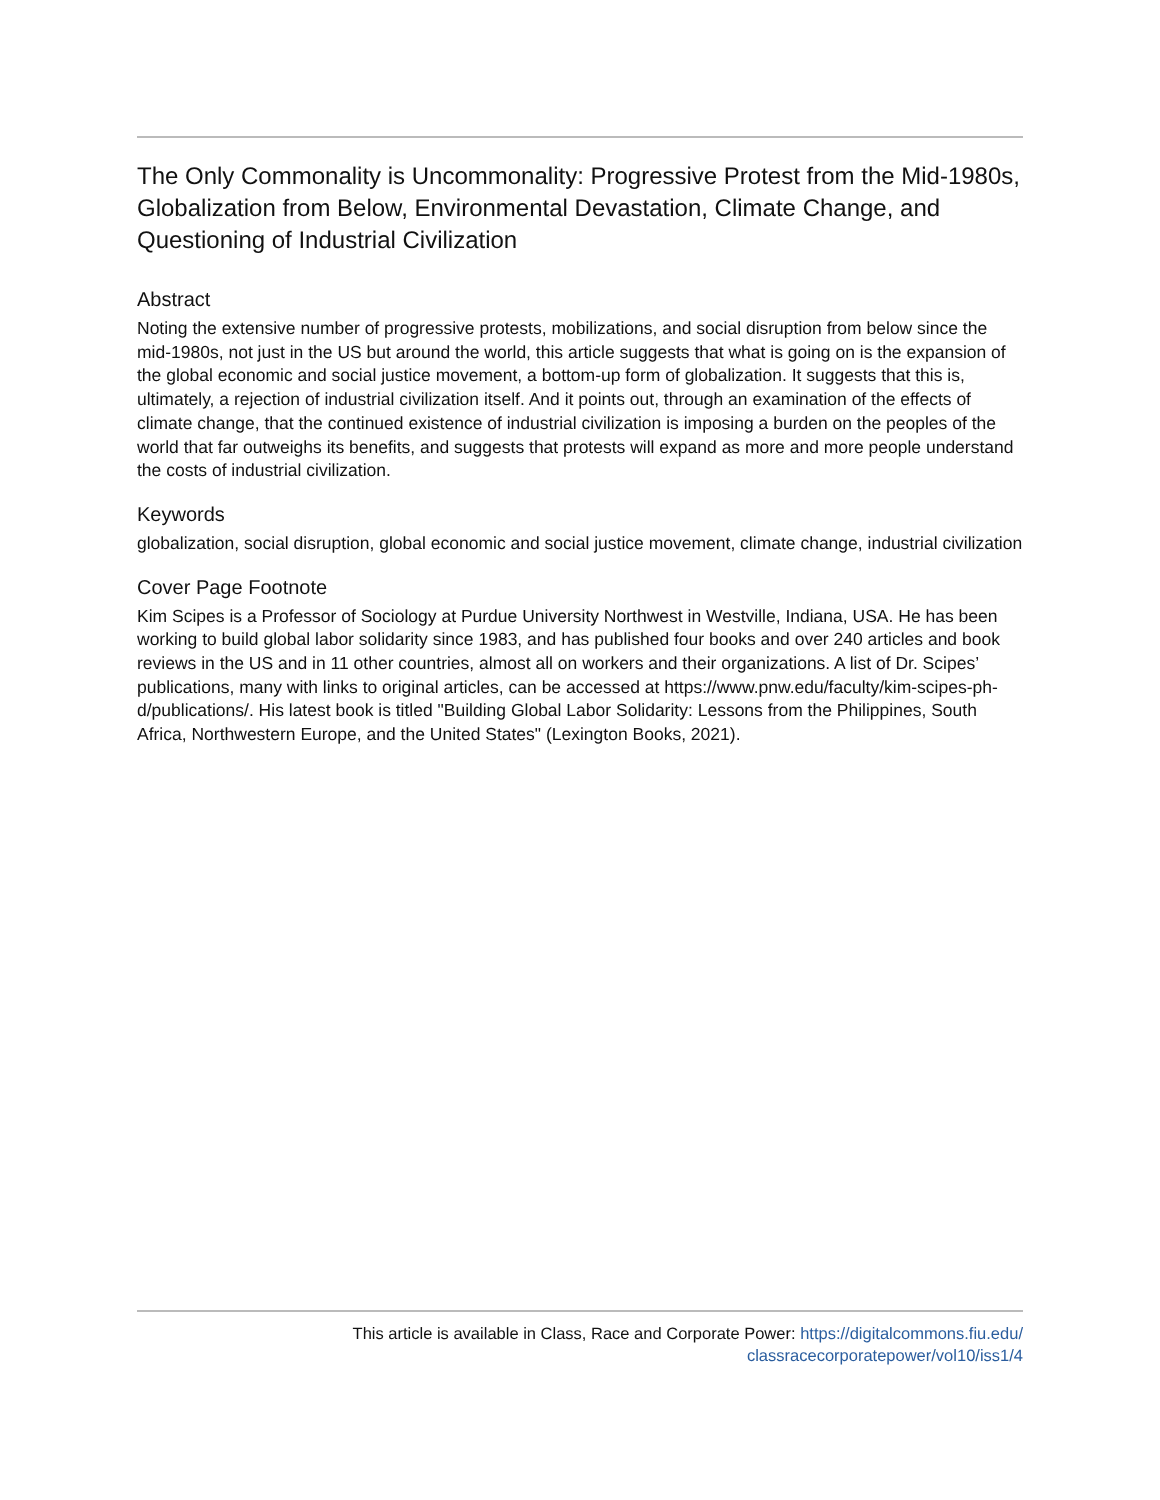The Only Commonality is Uncommonality: Progressive Protest from the Mid-1980s, Globalization from Below, Environmental Devastation, Climate Change, and Questioning of Industrial Civilization
Abstract
Noting the extensive number of progressive protests, mobilizations, and social disruption from below since the mid-1980s, not just in the US but around the world, this article suggests that what is going on is the expansion of the global economic and social justice movement, a bottom-up form of globalization. It suggests that this is, ultimately, a rejection of industrial civilization itself. And it points out, through an examination of the effects of climate change, that the continued existence of industrial civilization is imposing a burden on the peoples of the world that far outweighs its benefits, and suggests that protests will expand as more and more people understand the costs of industrial civilization.
Keywords
globalization, social disruption, global economic and social justice movement, climate change, industrial civilization
Cover Page Footnote
Kim Scipes is a Professor of Sociology at Purdue University Northwest in Westville, Indiana, USA. He has been working to build global labor solidarity since 1983, and has published four books and over 240 articles and book reviews in the US and in 11 other countries, almost all on workers and their organizations. A list of Dr. Scipes’ publications, many with links to original articles, can be accessed at https://www.pnw.edu/faculty/kim-scipes-ph-d/publications/. His latest book is titled "Building Global Labor Solidarity: Lessons from the Philippines, South Africa, Northwestern Europe, and the United States" (Lexington Books, 2021).
This article is available in Class, Race and Corporate Power: https://digitalcommons.fiu.edu/
classracecorporatepower/vol10/iss1/4